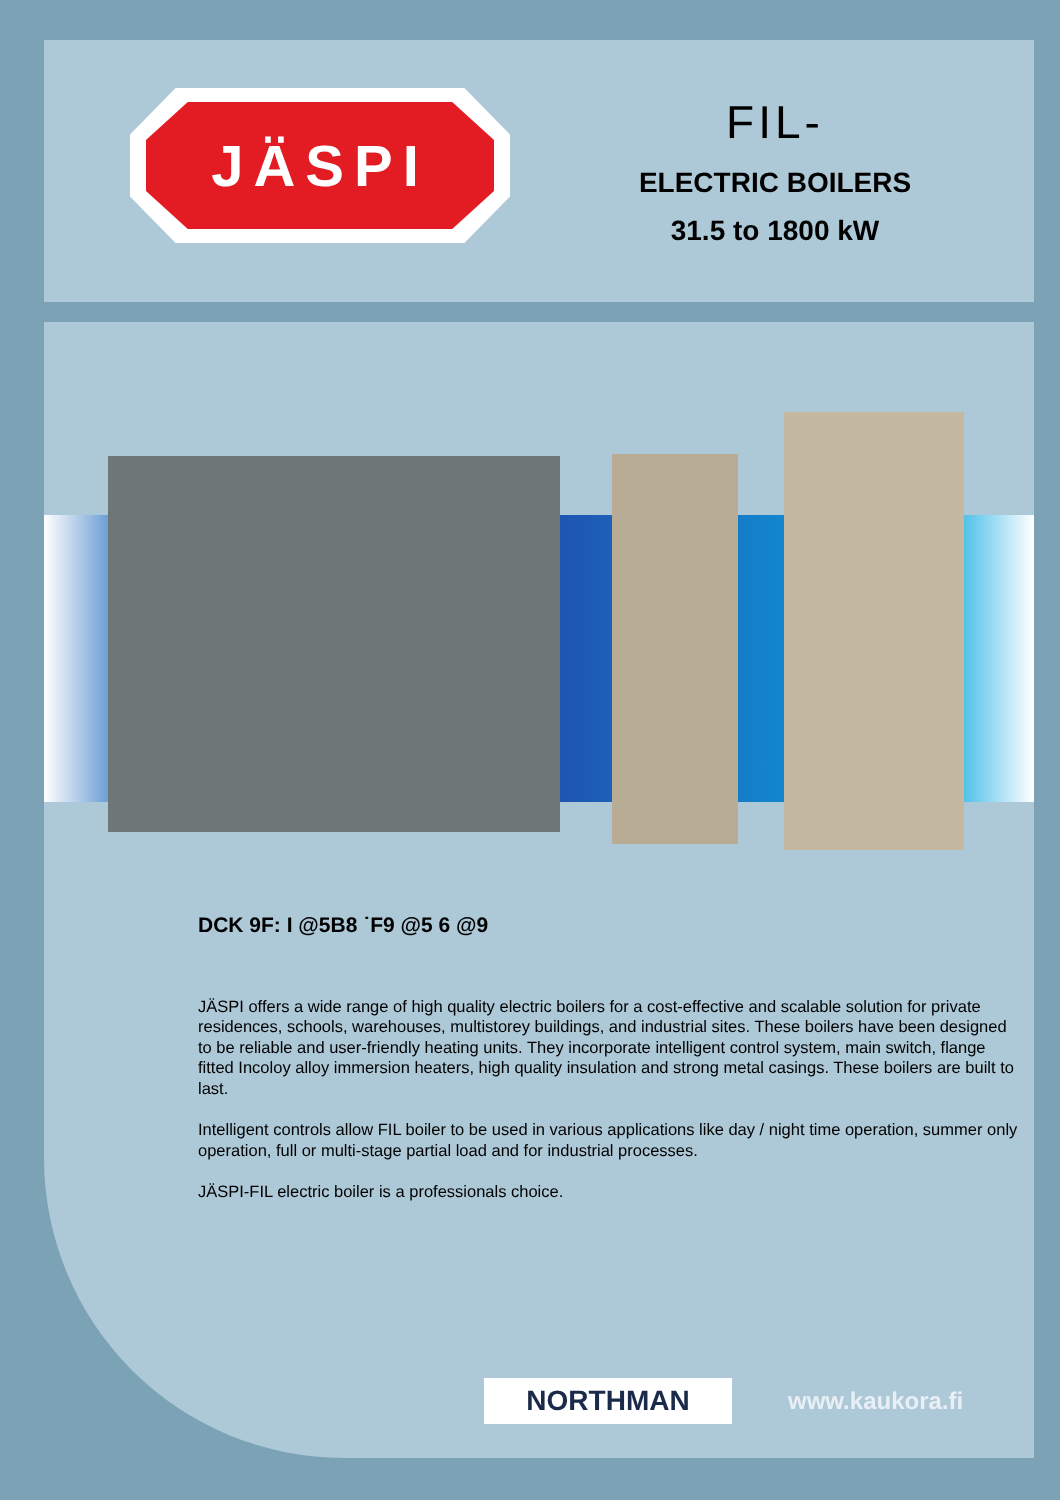JÄSPI
FIL-
ELECTRIC BOILERS
31.5 to 1800 kW
DCK 9F: I @5B8 ˙F9 @5 6 @9
JÄSPI offers a wide range of high quality electric boilers for a cost-effective and scalable solution for private residences, schools, warehouses, multistorey buildings, and industrial sites. These boilers have been designed to be reliable and user-friendly heating units. They incorporate intelligent control system, main switch, flange fitted Incoloy alloy immersion heaters, high quality insulation and strong metal casings. These boilers are built to last.
Intelligent controls allow FIL boiler to be used in various applications like day / night time operation, summer only operation, full or multi-stage partial load and for industrial processes.
JÄSPI-FIL electric boiler is a professionals choice.
NORTHMAN
www.kaukora.fi